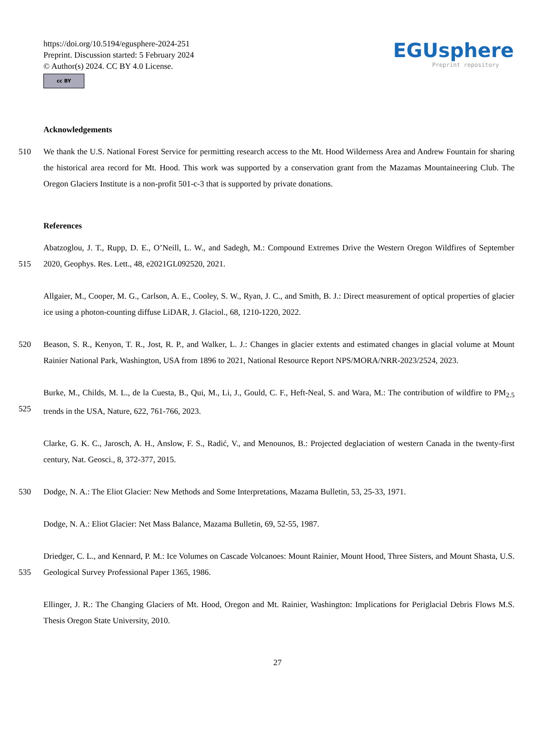https://doi.org/10.5194/egusphere-2024-251
Preprint. Discussion started: 5 February 2024
© Author(s) 2024. CC BY 4.0 License.
cc BY
EGUsphere
Preprint repository
Acknowledgements
510 We thank the U.S. National Forest Service for permitting research access to the Mt. Hood Wilderness Area and Andrew Fountain for sharing the historical area record for Mt. Hood. This work was supported by a conservation grant from the Mazamas Mountaineering Club. The Oregon Glaciers Institute is a non-profit 501-c-3 that is supported by private donations.
References
515 Abatzoglou, J. T., Rupp, D. E., O’Neill, L. W., and Sadegh, M.: Compound Extremes Drive the Western Oregon Wildfires of September 2020, Geophys. Res. Lett., 48, e2021GL092520, 2021.
Allgaier, M., Cooper, M. G., Carlson, A. E., Cooley, S. W., Ryan, J. C., and Smith, B. J.: Direct measurement of optical properties of glacier ice using a photon-counting diffuse LiDAR, J. Glaciol., 68, 1210-1220, 2022.
520 Beason, S. R., Kenyon, T. R., Jost, R. P., and Walker, L. J.: Changes in glacier extents and estimated changes in glacial volume at Mount Rainier National Park, Washington, USA from 1896 to 2021, National Resource Report NPS/MORA/NRR-2023/2524, 2023.
525 Burke, M., Childs, M. L., de la Cuesta, B., Qui, M., Li, J., Gould, C. F., Heft-Neal, S. and Wara, M.: The contribution of wildfire to PM<sub>2.5</sub> trends in the USA, Nature, 622, 761-766, 2023.
Clarke, G. K. C., Jarosch, A. H., Anslow, F. S., Radić, V., and Menounos, B.: Projected deglaciation of western Canada in the twenty-first century, Nat. Geosci., 8, 372-377, 2015.
530 Dodge, N. A.: The Eliot Glacier: New Methods and Some Interpretations, Mazama Bulletin, 53, 25-33, 1971.
Dodge, N. A.: Eliot Glacier: Net Mass Balance, Mazama Bulletin, 69, 52-55, 1987.
535 Driedger, C. L., and Kennard, P. M.: Ice Volumes on Cascade Volcanoes: Mount Rainier, Mount Hood, Three Sisters, and Mount Shasta, U.S. Geological Survey Professional Paper 1365, 1986.
Ellinger, J. R.: The Changing Glaciers of Mt. Hood, Oregon and Mt. Rainier, Washington: Implications for Periglacial Debris Flows M.S. Thesis Oregon State University, 2010.
27